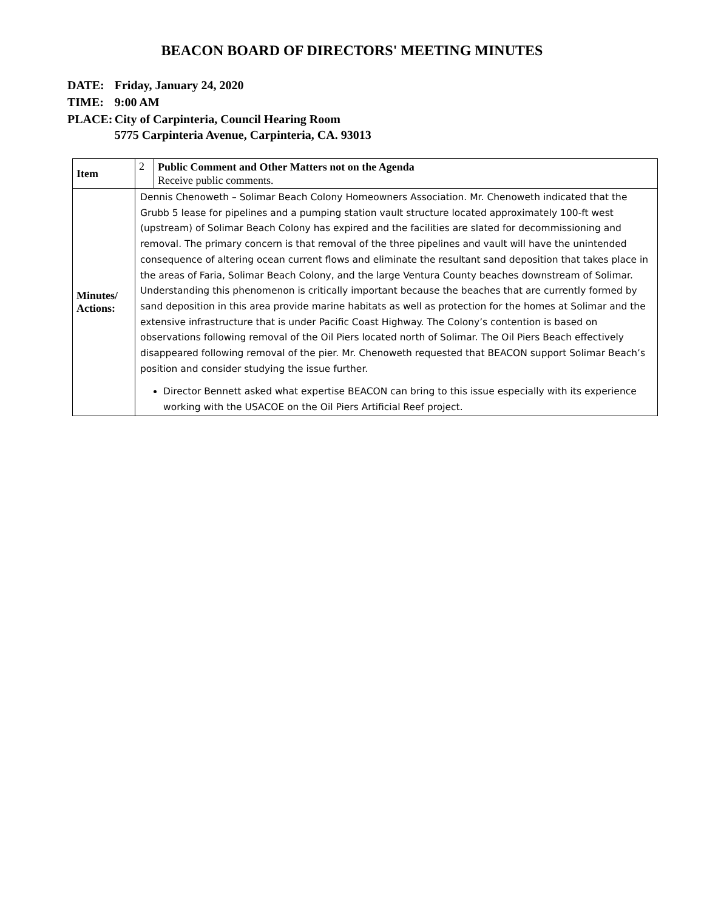BEACON BOARD OF DIRECTORS' MEETING MINUTES
| DATE: | Friday, January 24, 2020 |
| TIME: | 9:00 AM |
| PLACE: | City of Carpinteria, Council Hearing Room 5775 Carpinteria Avenue, Carpinteria, CA. 93013 |
| Item | 2 | Public Comment and Other Matters not on the Agenda Receive public comments. |
| Minutes/ Actions: | Dennis Chenoweth – Solimar Beach Colony Homeowners Association. Mr. Chenoweth indicated that the Grubb 5 lease for pipelines and a pumping station vault structure located approximately 100-ft west (upstream) of Solimar Beach Colony has expired and the facilities are slated for decommissioning and removal. The primary concern is that removal of the three pipelines and vault will have the unintended consequence of altering ocean current flows and eliminate the resultant sand deposition that takes place in the areas of Faria, Solimar Beach Colony, and the large Ventura County beaches downstream of Solimar. Understanding this phenomenon is critically important because the beaches that are currently formed by sand deposition in this area provide marine habitats as well as protection for the homes at Solimar and the extensive infrastructure that is under Pacific Coast Highway. The Colony’s contention is based on observations following removal of the Oil Piers located north of Solimar. The Oil Piers Beach effectively disappeared following removal of the pier. Mr. Chenoweth requested that BEACON support Solimar Beach’s position and consider studying the issue further. Director Bennett asked what expertise BEACON can bring to this issue especially with its experience working with the USACOE on the Oil Piers Artificial Reef project. | |